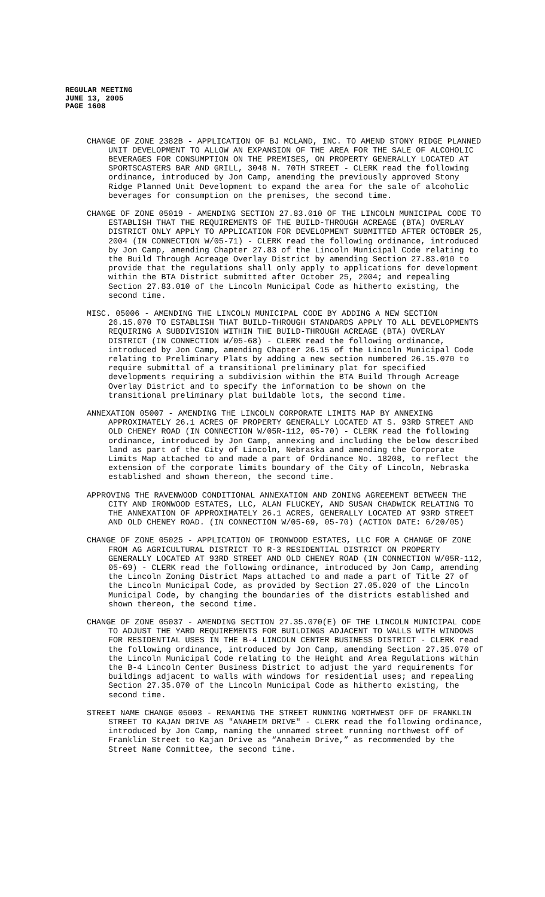REGULAR MEETING
JUNE 13, 2005
PAGE 1608
CHANGE OF ZONE 2382B - APPLICATION OF BJ MCLAND, INC. TO AMEND STONY RIDGE PLANNED UNIT DEVELOPMENT TO ALLOW AN EXPANSION OF THE AREA FOR THE SALE OF ALCOHOLIC BEVERAGES FOR CONSUMPTION ON THE PREMISES, ON PROPERTY GENERALLY LOCATED AT SPORTSCASTERS BAR AND GRILL, 3048 N. 70TH STREET - CLERK read the following ordinance, introduced by Jon Camp, amending the previously approved Stony Ridge Planned Unit Development to expand the area for the sale of alcoholic beverages for consumption on the premises, the second time.
CHANGE OF ZONE 05019 - AMENDING SECTION 27.83.010 OF THE LINCOLN MUNICIPAL CODE TO ESTABLISH THAT THE REQUIREMENTS OF THE BUILD-THROUGH ACREAGE (BTA) OVERLAY DISTRICT ONLY APPLY TO APPLICATION FOR DEVELOPMENT SUBMITTED AFTER OCTOBER 25, 2004 (IN CONNECTION W/05-71) - CLERK read the following ordinance, introduced by Jon Camp, amending Chapter 27.83 of the Lincoln Municipal Code relating to the Build Through Acreage Overlay District by amending Section 27.83.010 to provide that the regulations shall only apply to applications for development within the BTA District submitted after October 25, 2004; and repealing Section 27.83.010 of the Lincoln Municipal Code as hitherto existing, the second time.
MISC. 05006 - AMENDING THE LINCOLN MUNICIPAL CODE BY ADDING A NEW SECTION 26.15.070 TO ESTABLISH THAT BUILD-THROUGH STANDARDS APPLY TO ALL DEVELOPMENTS REQUIRING A SUBDIVISION WITHIN THE BUILD-THROUGH ACREAGE (BTA) OVERLAY DISTRICT (IN CONNECTION W/05-68) - CLERK read the following ordinance, introduced by Jon Camp, amending Chapter 26.15 of the Lincoln Municipal Code relating to Preliminary Plats by adding a new section numbered 26.15.070 to require submittal of a transitional preliminary plat for specified developments requiring a subdivision within the BTA Build Through Acreage Overlay District and to specify the information to be shown on the transitional preliminary plat buildable lots, the second time.
ANNEXATION 05007 - AMENDING THE LINCOLN CORPORATE LIMITS MAP BY ANNEXING APPROXIMATELY 26.1 ACRES OF PROPERTY GENERALLY LOCATED AT S. 93RD STREET AND OLD CHENEY ROAD (IN CONNECTION W/05R-112, 05-70) - CLERK read the following ordinance, introduced by Jon Camp, annexing and including the below described land as part of the City of Lincoln, Nebraska and amending the Corporate Limits Map attached to and made a part of Ordinance No. 18208, to reflect the extension of the corporate limits boundary of the City of Lincoln, Nebraska established and shown thereon, the second time.
APPROVING THE RAVENWOOD CONDITIONAL ANNEXATION AND ZONING AGREEMENT BETWEEN THE CITY AND IRONWOOD ESTATES, LLC, ALAN FLUCKEY, AND SUSAN CHADWICK RELATING TO THE ANNEXATION OF APPROXIMATELY 26.1 ACRES, GENERALLY LOCATED AT 93RD STREET AND OLD CHENEY ROAD. (IN CONNECTION W/05-69, 05-70) (ACTION DATE: 6/20/05)
CHANGE OF ZONE 05025 - APPLICATION OF IRONWOOD ESTATES, LLC FOR A CHANGE OF ZONE FROM AG AGRICULTURAL DISTRICT TO R-3 RESIDENTIAL DISTRICT ON PROPERTY GENERALLY LOCATED AT 93RD STREET AND OLD CHENEY ROAD (IN CONNECTION W/05R-112, 05-69) - CLERK read the following ordinance, introduced by Jon Camp, amending the Lincoln Zoning District Maps attached to and made a part of Title 27 of the Lincoln Municipal Code, as provided by Section 27.05.020 of the Lincoln Municipal Code, by changing the boundaries of the districts established and shown thereon, the second time.
CHANGE OF ZONE 05037 - AMENDING SECTION 27.35.070(E) OF THE LINCOLN MUNICIPAL CODE TO ADJUST THE YARD REQUIREMENTS FOR BUILDINGS ADJACENT TO WALLS WITH WINDOWS FOR RESIDENTIAL USES IN THE B-4 LINCOLN CENTER BUSINESS DISTRICT - CLERK read the following ordinance, introduced by Jon Camp, amending Section 27.35.070 of the Lincoln Municipal Code relating to the Height and Area Regulations within the B-4 Lincoln Center Business District to adjust the yard requirements for buildings adjacent to walls with windows for residential uses; and repealing Section 27.35.070 of the Lincoln Municipal Code as hitherto existing, the second time.
STREET NAME CHANGE 05003 - RENAMING THE STREET RUNNING NORTHWEST OFF OF FRANKLIN STREET TO KAJAN DRIVE AS "ANAHEIM DRIVE" - CLERK read the following ordinance, introduced by Jon Camp, naming the unnamed street running northwest off of Franklin Street to Kajan Drive as “Anaheim Drive,” as recommended by the Street Name Committee, the second time.